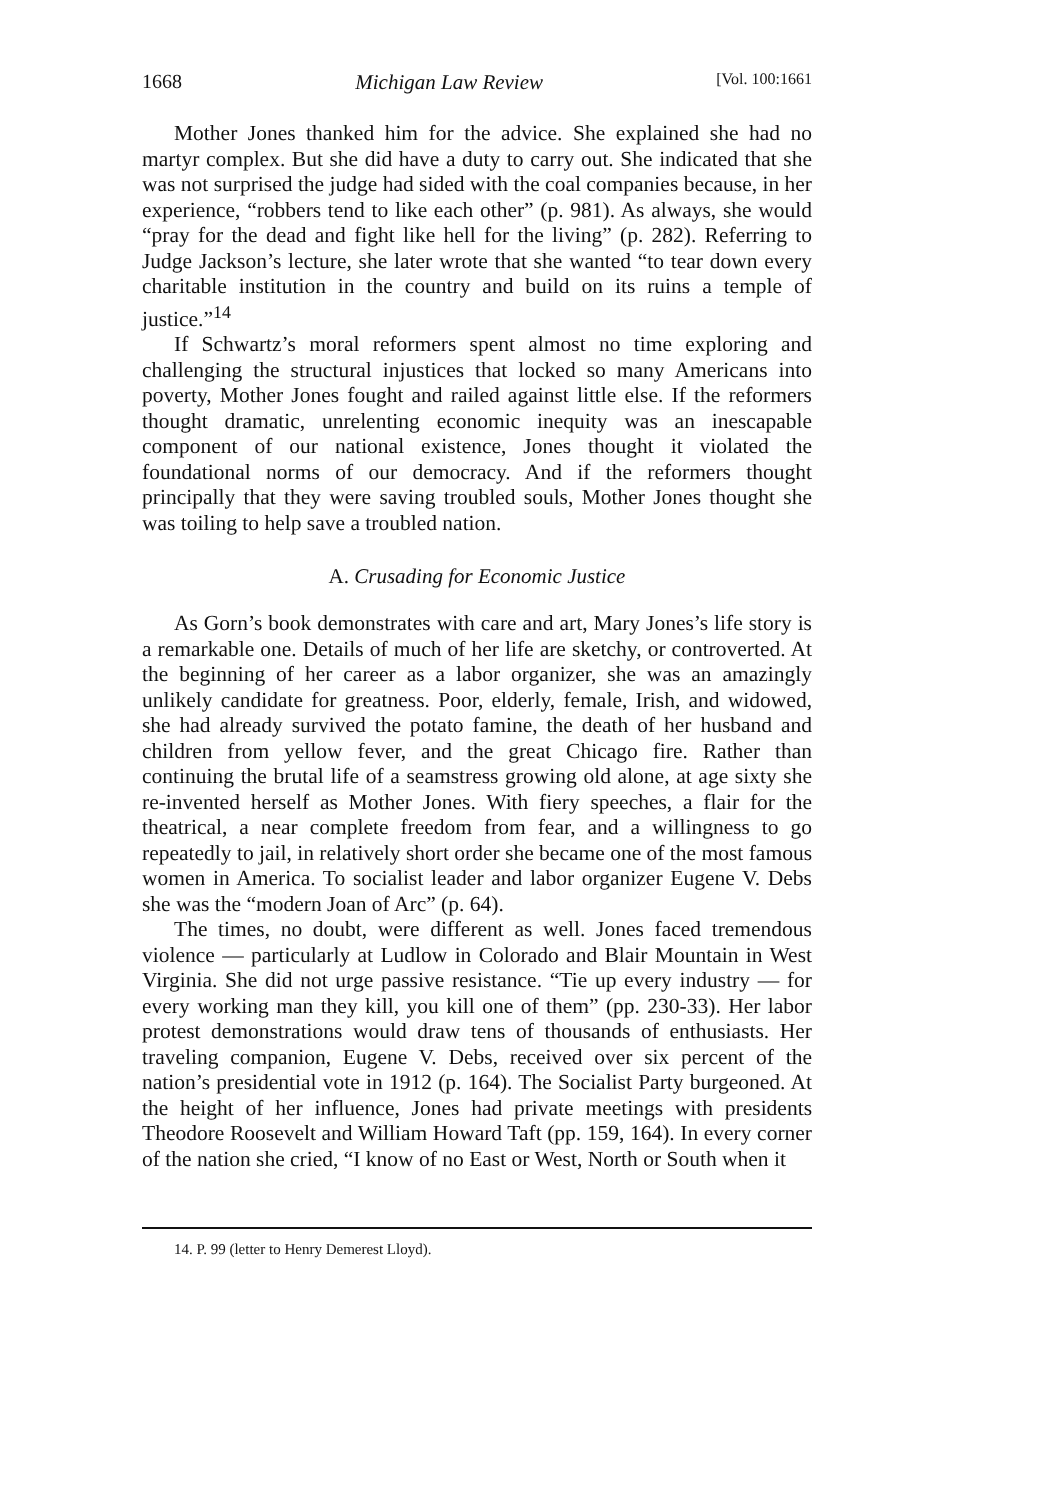1668 Michigan Law Review [Vol. 100:1661
Mother Jones thanked him for the advice. She explained she had no martyr complex. But she did have a duty to carry out. She indicated that she was not surprised the judge had sided with the coal companies because, in her experience, “robbers tend to like each other” (p. 981). As always, she would “pray for the dead and fight like hell for the living” (p. 282). Referring to Judge Jackson’s lecture, she later wrote that she wanted “to tear down every charitable institution in the country and build on its ruins a temple of justice.”<sup>14</sup>
If Schwartz’s moral reformers spent almost no time exploring and challenging the structural injustices that locked so many Americans into poverty, Mother Jones fought and railed against little else. If the reformers thought dramatic, unrelenting economic inequity was an inescapable component of our national existence, Jones thought it violated the foundational norms of our democracy. And if the reformers thought principally that they were saving troubled souls, Mother Jones thought she was toiling to help save a troubled nation.
A. Crusading for Economic Justice
As Gorn’s book demonstrates with care and art, Mary Jones’s life story is a remarkable one. Details of much of her life are sketchy, or controverted. At the beginning of her career as a labor organizer, she was an amazingly unlikely candidate for greatness. Poor, elderly, female, Irish, and widowed, she had already survived the potato famine, the death of her husband and children from yellow fever, and the great Chicago fire. Rather than continuing the brutal life of a seamstress growing old alone, at age sixty she re-invented herself as Mother Jones. With fiery speeches, a flair for the theatrical, a near complete freedom from fear, and a willingness to go repeatedly to jail, in relatively short order she became one of the most famous women in America. To socialist leader and labor organizer Eugene V. Debs she was the “modern Joan of Arc” (p. 64).
The times, no doubt, were different as well. Jones faced tremendous violence — particularly at Ludlow in Colorado and Blair Mountain in West Virginia. She did not urge passive resistance. “Tie up every industry — for every working man they kill, you kill one of them” (pp. 230-33). Her labor protest demonstrations would draw tens of thousands of enthusiasts. Her traveling companion, Eugene V. Debs, received over six percent of the nation’s presidential vote in 1912 (p. 164). The Socialist Party burgeoned. At the height of her influence, Jones had private meetings with presidents Theodore Roosevelt and William Howard Taft (pp. 159, 164). In every corner of the nation she cried, “I know of no East or West, North or South when it
14. P. 99 (letter to Henry Demerest Lloyd).